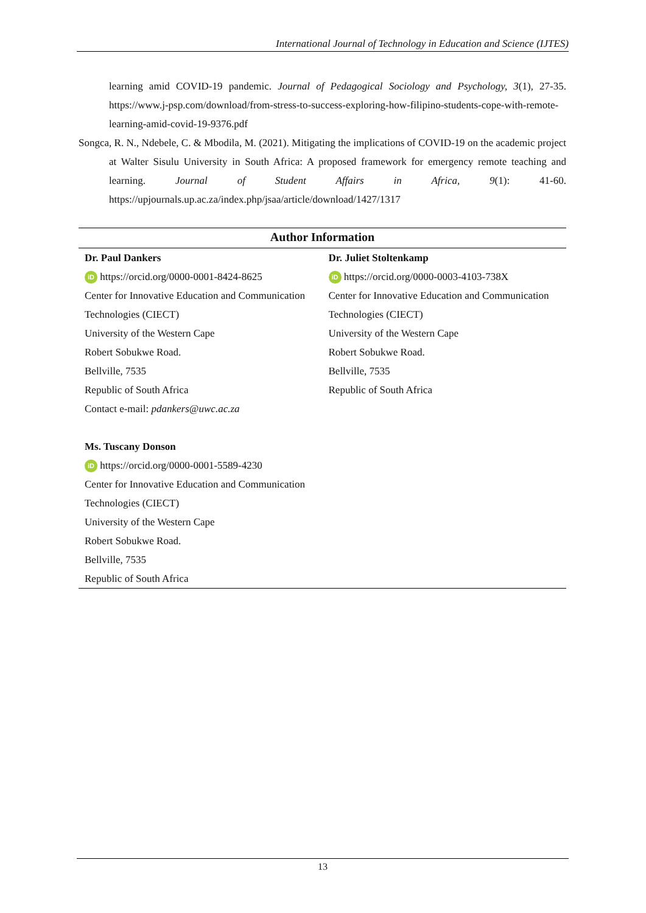International Journal of Technology in Education and Science (IJTES)
learning amid COVID-19 pandemic. Journal of Pedagogical Sociology and Psychology, 3(1), 27-35. https://www.j-psp.com/download/from-stress-to-success-exploring-how-filipino-students-cope-with-remote-learning-amid-covid-19-9376.pdf
Songca, R. N., Ndebele, C. & Mbodila, M. (2021). Mitigating the implications of COVID-19 on the academic project at Walter Sisulu University in South Africa: A proposed framework for emergency remote teaching and learning. Journal of Student Affairs in Africa, 9(1): 41-60. https://upjournals.up.ac.za/index.php/jsaa/article/download/1427/1317
Author Information
| Dr. Paul Dankers iD https://orcid.org/0000-0001-8424-8625 Center for Innovative Education and Communication Technologies (CIECT) University of the Western Cape Robert Sobukwe Road. Bellville, 7535 Republic of South Africa Contact e-mail: pdankers@uwc.ac.za | Dr. Juliet Stoltenkamp iD https://orcid.org/0000-0003-4103-738X Center for Innovative Education and Communication Technologies (CIECT) University of the Western Cape Robert Sobukwe Road. Bellville, 7535 Republic of South Africa |
| Ms. Tuscany Donson iD https://orcid.org/0000-0001-5589-4230 Center for Innovative Education and Communication Technologies (CIECT) University of the Western Cape Robert Sobukwe Road. Bellville, 7535 Republic of South Africa | |
13